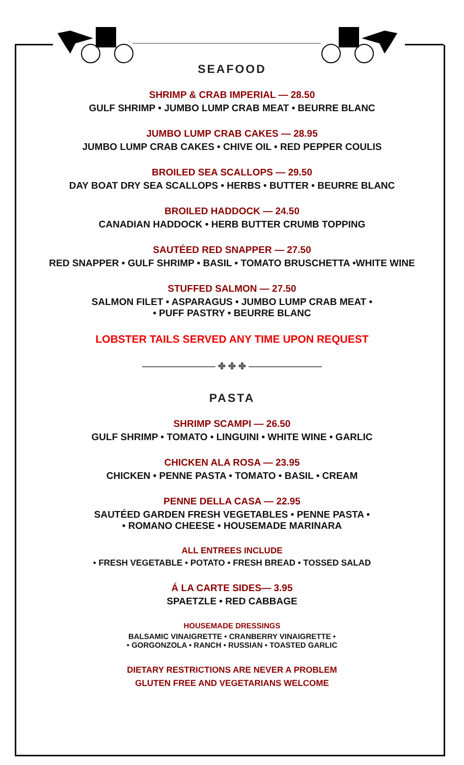SEAFOOD
SHRIMP & CRAB IMPERIAL — 28.50
GULF SHRIMP • JUMBO LUMP CRAB MEAT • BEURRE BLANC
JUMBO LUMP CRAB CAKES — 28.95
JUMBO LUMP CRAB CAKES • CHIVE OIL • RED PEPPER COULIS
BROILED SEA SCALLOPS — 29.50
DAY BOAT DRY SEA SCALLOPS • HERBS • BUTTER • BEURRE BLANC
BROILED HADDOCK — 24.50
CANADIAN HADDOCK • HERB BUTTER CRUMB TOPPING
SAUTÉED RED SNAPPER — 27.50
RED SNAPPER • GULF SHRIMP • BASIL • TOMATO BRUSCHETTA •WHITE WINE
STUFFED SALMON — 27.50
SALMON FILET • ASPARAGUS • JUMBO LUMP CRAB MEAT •
• PUFF PASTRY • BEURRE BLANC
LOBSTER TAILS SERVED ANY TIME UPON REQUEST
———————— ✤ ✤ ✤ ————————
PASTA
SHRIMP SCAMPI — 26.50
GULF SHRIMP • TOMATO • LINGUINI • WHITE WINE • GARLIC
CHICKEN ALA ROSA — 23.95
CHICKEN • PENNE PASTA • TOMATO • BASIL • CREAM
PENNE DELLA CASA — 22.95
SAUTÉED GARDEN FRESH VEGETABLES • PENNE PASTA •
• ROMANO CHEESE • HOUSEMADE MARINARA
ALL ENTREES INCLUDE
• FRESH VEGETABLE • POTATO • FRESH BREAD • TOSSED SALAD
Á LA CARTE SIDES— 3.95
SPAETZLE • RED CABBAGE
HOUSEMADE DRESSINGS
BALSAMIC VINAIGRETTE • CRANBERRY VINAIGRETTE •
• GORGONZOLA • RANCH • RUSSIAN • TOASTED GARLIC
DIETARY RESTRICTIONS ARE NEVER A PROBLEM
GLUTEN FREE AND VEGETARIANS WELCOME